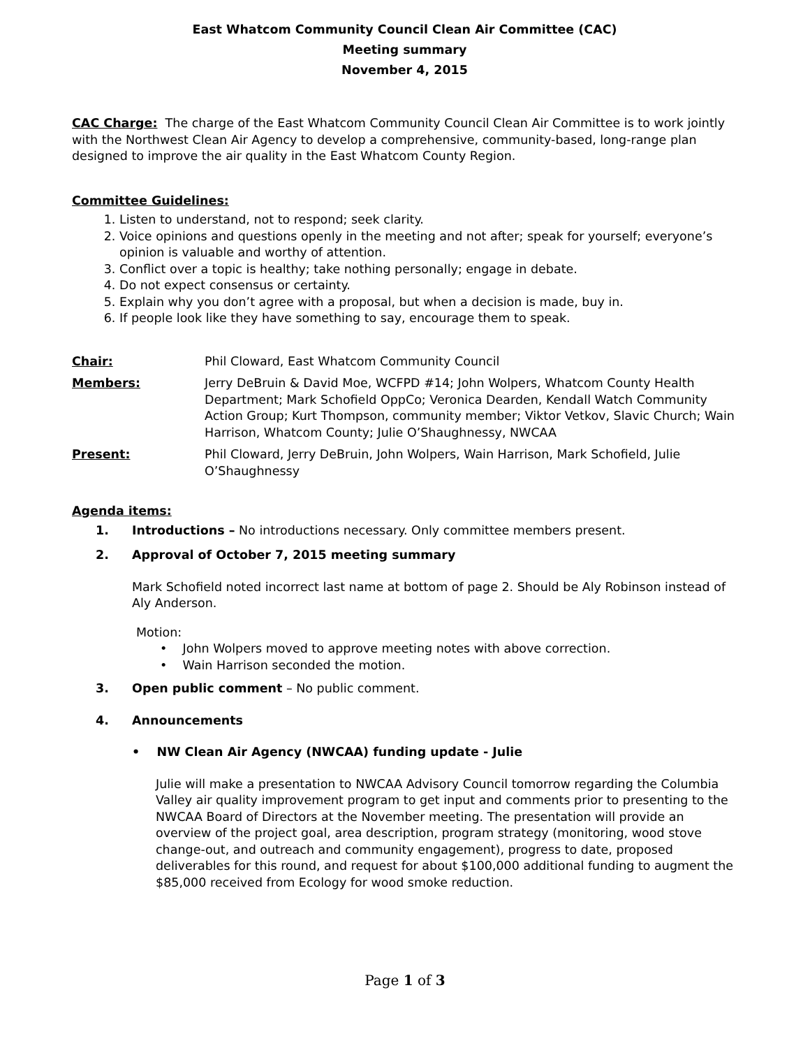East Whatcom Community Council Clean Air Committee (CAC)
Meeting summary
November 4, 2015
CAC Charge: The charge of the East Whatcom Community Council Clean Air Committee is to work jointly with the Northwest Clean Air Agency to develop a comprehensive, community-based, long-range plan designed to improve the air quality in the East Whatcom County Region.
Committee Guidelines:
1. Listen to understand, not to respond; seek clarity.
2. Voice opinions and questions openly in the meeting and not after; speak for yourself; everyone’s opinion is valuable and worthy of attention.
3. Conflict over a topic is healthy; take nothing personally; engage in debate.
4. Do not expect consensus or certainty.
5. Explain why you don’t agree with a proposal, but when a decision is made, buy in.
6. If people look like they have something to say, encourage them to speak.
Chair: Phil Cloward, East Whatcom Community Council
Members: Jerry DeBruin & David Moe, WCFPD #14; John Wolpers, Whatcom County Health Department; Mark Schofield OppCo; Veronica Dearden, Kendall Watch Community Action Group; Kurt Thompson, community member; Viktor Vetkov, Slavic Church; Wain Harrison, Whatcom County; Julie O’Shaughnessy, NWCAA
Present: Phil Cloward, Jerry DeBruin, John Wolpers, Wain Harrison, Mark Schofield, Julie O’Shaughnessy
Agenda items:
1. Introductions – No introductions necessary. Only committee members present.
2. Approval of October 7, 2015 meeting summary
Mark Schofield noted incorrect last name at bottom of page 2. Should be Aly Robinson instead of Aly Anderson.
Motion:
• John Wolpers moved to approve meeting notes with above correction.
• Wain Harrison seconded the motion.
3. Open public comment – No public comment.
4. Announcements
• NW Clean Air Agency (NWCAA) funding update - Julie
Julie will make a presentation to NWCAA Advisory Council tomorrow regarding the Columbia Valley air quality improvement program to get input and comments prior to presenting to the NWCAA Board of Directors at the November meeting. The presentation will provide an overview of the project goal, area description, program strategy (monitoring, wood stove change-out, and outreach and community engagement), progress to date, proposed deliverables for this round, and request for about $100,000 additional funding to augment the $85,000 received from Ecology for wood smoke reduction.
Page 1 of 3